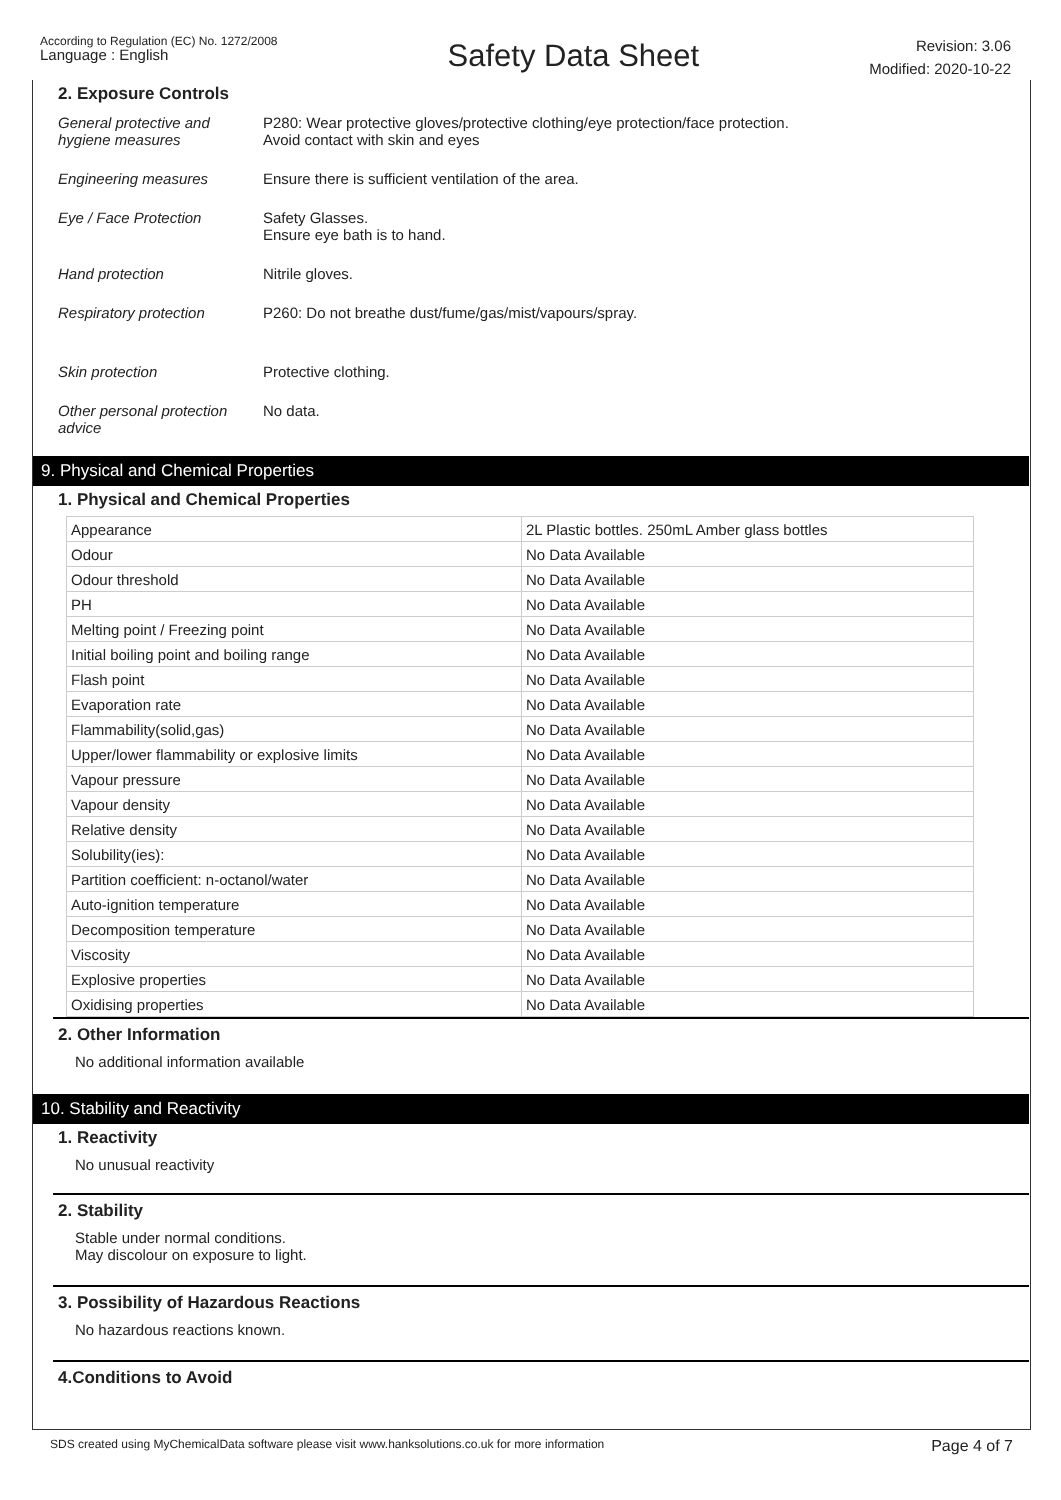According to Regulation (EC) No. 1272/2008
Language : English
Safety Data Sheet
Revision: 3.06
Modified: 2020-10-22
2. Exposure Controls
General protective and hygiene measures
P280: Wear protective gloves/protective clothing/eye protection/face protection.
Avoid contact with skin and eyes
Engineering measures Ensure there is sufficient ventilation of the area.
Eye / Face Protection Safety Glasses.
Ensure eye bath is to hand.
Hand protection Nitrile gloves.
Respiratory protection P260: Do not breathe dust/fume/gas/mist/vapours/spray.
Skin protection Protective clothing.
Other personal protection advice
No data.
9. Physical and Chemical Properties
1. Physical and Chemical Properties
| Appearance | 2L Plastic bottles. 250mL Amber glass bottles |
| Odour | No Data Available |
| Odour threshold | No Data Available |
| PH | No Data Available |
| Melting point / Freezing point | No Data Available |
| Initial boiling point and boiling range | No Data Available |
| Flash point | No Data Available |
| Evaporation rate | No Data Available |
| Flammability(solid,gas) | No Data Available |
| Upper/lower flammability or explosive limits | No Data Available |
| Vapour pressure | No Data Available |
| Vapour density | No Data Available |
| Relative density | No Data Available |
| Solubility(ies): | No Data Available |
| Partition coefficient: n-octanol/water | No Data Available |
| Auto-ignition temperature | No Data Available |
| Decomposition temperature | No Data Available |
| Viscosity | No Data Available |
| Explosive properties | No Data Available |
| Oxidising properties | No Data Available |
2. Other Information
No additional information available
10. Stability and Reactivity
1. Reactivity
No unusual reactivity
2. Stability
Stable under normal conditions.
May discolour on exposure to light.
3. Possibility of Hazardous Reactions
No hazardous reactions known.
4.Conditions to Avoid
SDS created using MyChemicalData software please visit www.hanksolutions.co.uk for more information Page 4 of 7